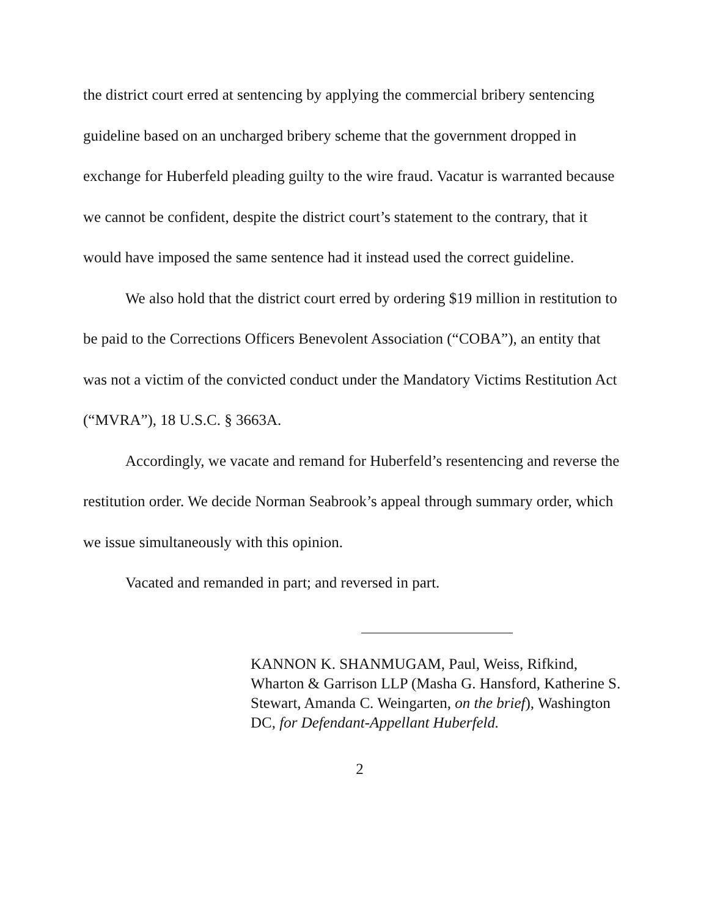the district court erred at sentencing by applying the commercial bribery sentencing guideline based on an uncharged bribery scheme that the government dropped in exchange for Huberfeld pleading guilty to the wire fraud. Vacatur is warranted because we cannot be confident, despite the district court’s statement to the contrary, that it would have imposed the same sentence had it instead used the correct guideline.
We also hold that the district court erred by ordering $19 million in restitution to be paid to the Corrections Officers Benevolent Association (“COBA”), an entity that was not a victim of the convicted conduct under the Mandatory Victims Restitution Act (“MVRA”), 18 U.S.C. § 3663A.
Accordingly, we vacate and remand for Huberfeld’s resentencing and reverse the restitution order. We decide Norman Seabrook’s appeal through summary order, which we issue simultaneously with this opinion.
Vacated and remanded in part; and reversed in part.
KANNON K. SHANMUGAM, Paul, Weiss, Rifkind, Wharton & Garrison LLP (Masha G. Hansford, Katherine S. Stewart, Amanda C. Weingarten, on the brief), Washington DC, for Defendant-Appellant Huberfeld.
2